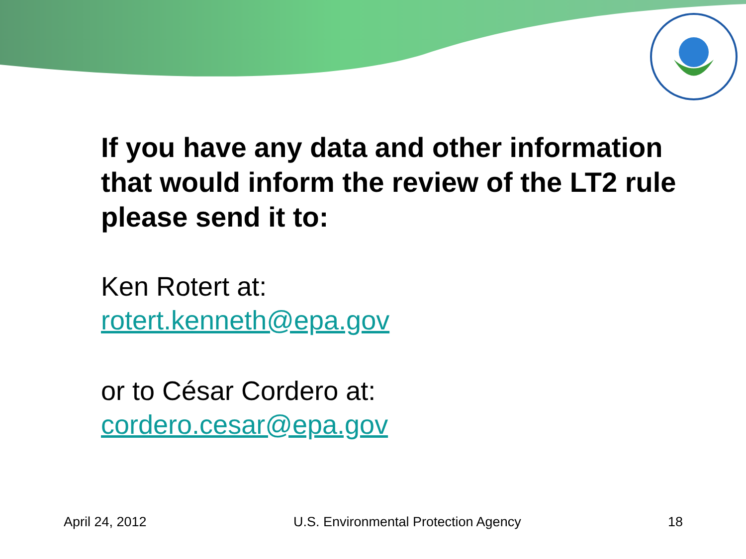If you have any data and other information that would inform the review of the LT2 rule please send it to:
Ken Rotert at:
rotert.kenneth@epa.gov
or to César Cordero at:
cordero.cesar@epa.gov
April 24, 2012 U.S. Environmental Protection Agency 18